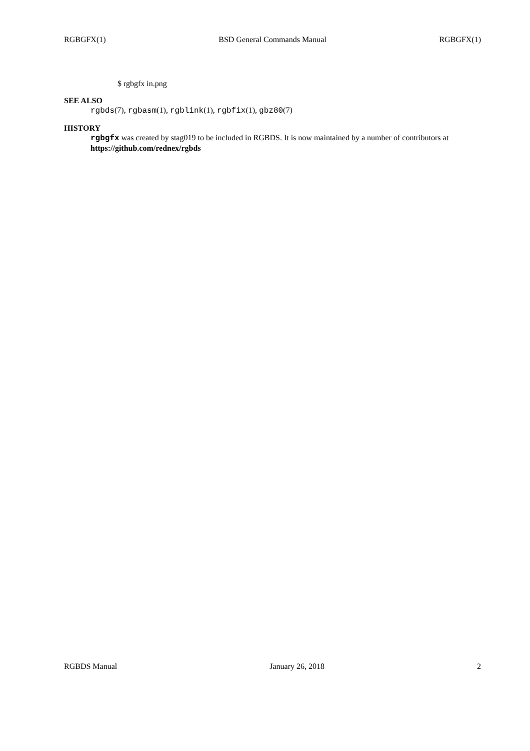RGBGFX(1) BSD General Commands Manual RGBGFX(1)
$ rgbgfx in.png
SEE ALSO
rgbds(7), rgbasm(1), rgblink(1), rgbfix(1), gbz80(7)
HISTORY
rgbgfx was created by stag019 to be included in RGBDS. It is now maintained by a number of contributors at https://github.com/rednex/rgbds
RGBDS Manual January 26, 2018 2